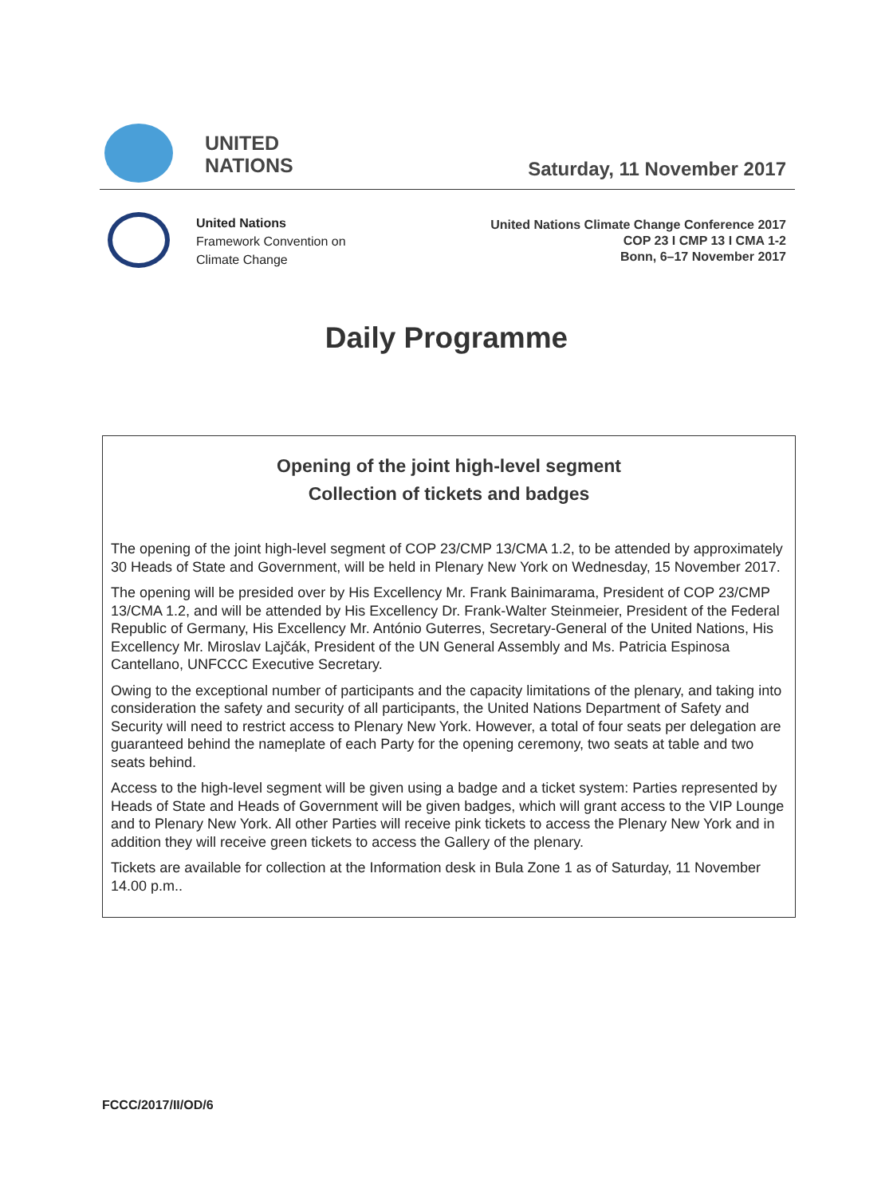UNITED
NATIONS
Saturday, 11 November 2017
United Nations
Framework Convention on
Climate Change
United Nations Climate Change Conference 2017
COP 23 I CMP 13 I CMA 1-2
Bonn, 6–17 November 2017
Daily Programme
Opening of the joint high-level segment
Collection of tickets and badges
The opening of the joint high-level segment of COP 23/CMP 13/CMA 1.2, to be attended by approximately 30 Heads of State and Government, will be held in Plenary New York on Wednesday, 15 November 2017.
The opening will be presided over by His Excellency Mr. Frank Bainimarama, President of COP 23/CMP 13/CMA 1.2, and will be attended by His Excellency Dr. Frank-Walter Steinmeier, President of the Federal Republic of Germany, His Excellency Mr. António Guterres, Secretary-General of the United Nations, His Excellency Mr. Miroslav Lajčák, President of the UN General Assembly and Ms. Patricia Espinosa Cantellano, UNFCCC Executive Secretary.
Owing to the exceptional number of participants and the capacity limitations of the plenary, and taking into consideration the safety and security of all participants, the United Nations Department of Safety and Security will need to restrict access to Plenary New York. However, a total of four seats per delegation are guaranteed behind the nameplate of each Party for the opening ceremony, two seats at table and two seats behind.
Access to the high-level segment will be given using a badge and a ticket system: Parties represented by Heads of State and Heads of Government will be given badges, which will grant access to the VIP Lounge and to Plenary New York. All other Parties will receive pink tickets to access the Plenary New York and in addition they will receive green tickets to access the Gallery of the plenary.
Tickets are available for collection at the Information desk in Bula Zone 1 as of Saturday, 11 November 14.00 p.m..
FCCC/2017/II/OD/6